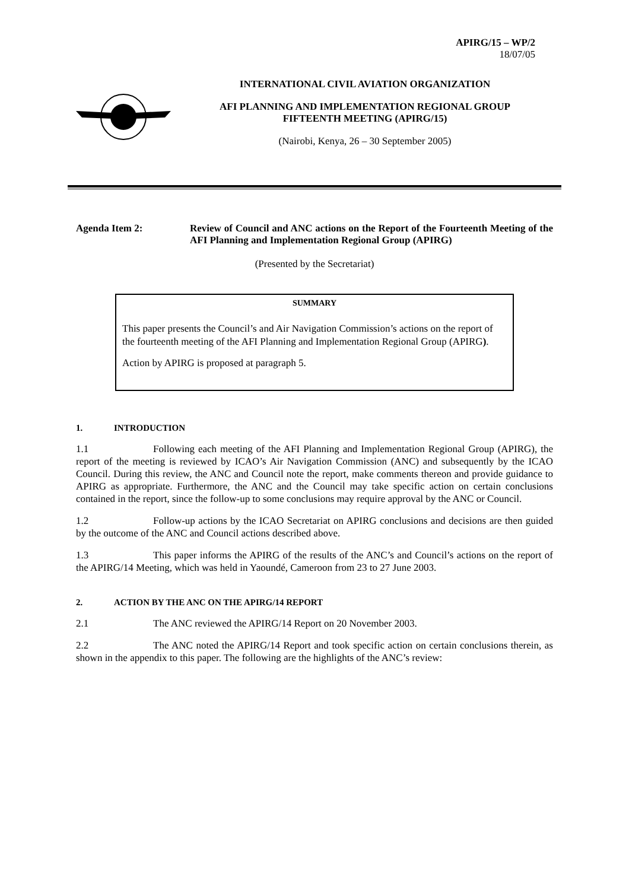APIRG/15 – WP/2
18/07/05
INTERNATIONAL CIVIL AVIATION ORGANIZATION
AFI PLANNING AND IMPLEMENTATION REGIONAL GROUP
FIFTEENTH MEETING (APIRG/15)
(Nairobi, Kenya, 26 – 30 September 2005)
Agenda Item 2: Review of Council and ANC actions on the Report of the Fourteenth Meeting of the AFI Planning and Implementation Regional Group (APIRG)
(Presented by the Secretariat)
SUMMARY
This paper presents the Council’s and Air Navigation Commission’s actions on the report of the fourteenth meeting of the AFI Planning and Implementation Regional Group (APIRG).
Action by APIRG is proposed at paragraph 5.
1. INTRODUCTION
1.1 Following each meeting of the AFI Planning and Implementation Regional Group (APIRG), the report of the meeting is reviewed by ICAO’s Air Navigation Commission (ANC) and subsequently by the ICAO Council. During this review, the ANC and Council note the report, make comments thereon and provide guidance to APIRG as appropriate. Furthermore, the ANC and the Council may take specific action on certain conclusions contained in the report, since the follow-up to some conclusions may require approval by the ANC or Council.
1.2 Follow-up actions by the ICAO Secretariat on APIRG conclusions and decisions are then guided by the outcome of the ANC and Council actions described above.
1.3 This paper informs the APIRG of the results of the ANC’s and Council’s actions on the report of the APIRG/14 Meeting, which was held in Yaoundé, Cameroon from 23 to 27 June 2003.
2. ACTION BY THE ANC ON THE APIRG/14 REPORT
2.1 The ANC reviewed the APIRG/14 Report on 20 November 2003.
2.2 The ANC noted the APIRG/14 Report and took specific action on certain conclusions therein, as shown in the appendix to this paper. The following are the highlights of the ANC’s review: